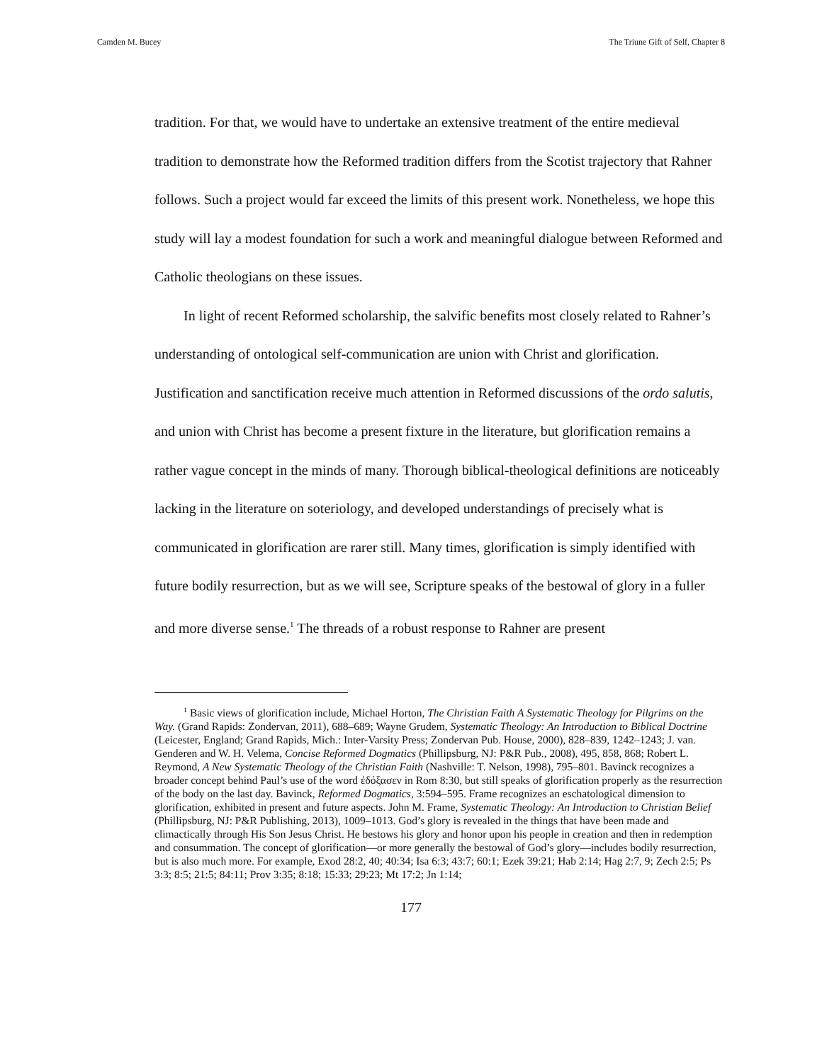Camden M. Bucey The Triune Gift of Self, Chapter 8
tradition. For that, we would have to undertake an extensive treatment of the entire medieval tradition to demonstrate how the Reformed tradition differs from the Scotist trajectory that Rahner follows. Such a project would far exceed the limits of this present work. Nonetheless, we hope this study will lay a modest foundation for such a work and meaningful dialogue between Reformed and Catholic theologians on these issues.
In light of recent Reformed scholarship, the salvific benefits most closely related to Rahner’s understanding of ontological self-communication are union with Christ and glorification. Justification and sanctification receive much attention in Reformed discussions of the ordo salutis, and union with Christ has become a present fixture in the literature, but glorification remains a rather vague concept in the minds of many. Thorough biblical-theological definitions are noticeably lacking in the literature on soteriology, and developed understandings of precisely what is communicated in glorification are rarer still. Many times, glorification is simply identified with future bodily resurrection, but as we will see, Scripture speaks of the bestowal of glory in a fuller and more diverse sense.<sup>1</sup> The threads of a robust response to Rahner are present
<sup>1</sup> Basic views of glorification include, Michael Horton, The Christian Faith A Systematic Theology for Pilgrims on the Way. (Grand Rapids: Zondervan, 2011), 688–689; Wayne Grudem, Systematic Theology: An Introduction to Biblical Doctrine (Leicester, England; Grand Rapids, Mich.: Inter-Varsity Press; Zondervan Pub. House, 2000), 828–839, 1242–1243; J. van. Genderen and W. H. Velema, Concise Reformed Dogmatics (Phillipsburg, NJ: P&R Pub., 2008), 495, 858, 868; Robert L. Reymond, A New Systematic Theology of the Christian Faith (Nashville: T. Nelson, 1998), 795–801. Bavinck recognizes a broader concept behind Paul’s use of the word ἐδόξασεν in Rom 8:30, but still speaks of glorification properly as the resurrection of the body on the last day. Bavinck, Reformed Dogmatics, 3:594–595. Frame recognizes an eschatological dimension to glorification, exhibited in present and future aspects. John M. Frame, Systematic Theology: An Introduction to Christian Belief (Phillipsburg, NJ: P&R Publishing, 2013), 1009–1013. God’s glory is revealed in the things that have been made and climactically through His Son Jesus Christ. He bestows his glory and honor upon his people in creation and then in redemption and consummation. The concept of glorification—or more generally the bestowal of God’s glory—includes bodily resurrection, but is also much more. For example, Exod 28:2, 40; 40:34; Isa 6:3; 43:7; 60:1; Ezek 39:21; Hab 2:14; Hag 2:7, 9; Zech 2:5; Ps 3:3; 8:5; 21:5; 84:11; Prov 3:35; 8:18; 15:33; 29:23; Mt 17:2; Jn 1:14;
177